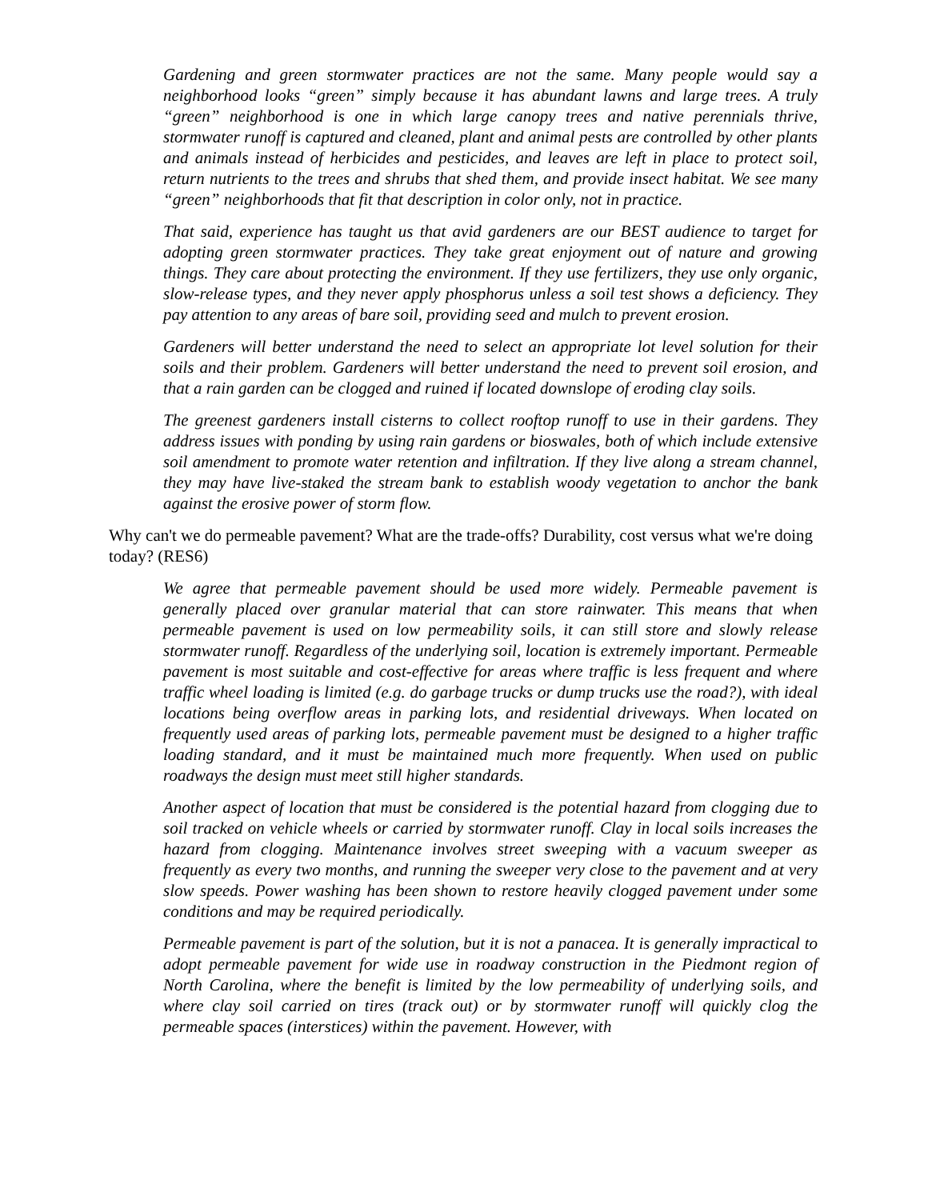Gardening and green stormwater practices are not the same. Many people would say a neighborhood looks “green” simply because it has abundant lawns and large trees. A truly “green” neighborhood is one in which large canopy trees and native perennials thrive, stormwater runoff is captured and cleaned, plant and animal pests are controlled by other plants and animals instead of herbicides and pesticides, and leaves are left in place to protect soil, return nutrients to the trees and shrubs that shed them, and provide insect habitat. We see many “green” neighborhoods that fit that description in color only, not in practice.
That said, experience has taught us that avid gardeners are our BEST audience to target for adopting green stormwater practices. They take great enjoyment out of nature and growing things. They care about protecting the environment. If they use fertilizers, they use only organic, slow-release types, and they never apply phosphorus unless a soil test shows a deficiency. They pay attention to any areas of bare soil, providing seed and mulch to prevent erosion.
Gardeners will better understand the need to select an appropriate lot level solution for their soils and their problem. Gardeners will better understand the need to prevent soil erosion, and that a rain garden can be clogged and ruined if located downslope of eroding clay soils.
The greenest gardeners install cisterns to collect rooftop runoff to use in their gardens. They address issues with ponding by using rain gardens or bioswales, both of which include extensive soil amendment to promote water retention and infiltration. If they live along a stream channel, they may have live-staked the stream bank to establish woody vegetation to anchor the bank against the erosive power of storm flow.
Why can't we do permeable pavement? What are the trade-offs? Durability, cost versus what we're doing today? (RES6)
We agree that permeable pavement should be used more widely. Permeable pavement is generally placed over granular material that can store rainwater. This means that when permeable pavement is used on low permeability soils, it can still store and slowly release stormwater runoff. Regardless of the underlying soil, location is extremely important. Permeable pavement is most suitable and cost-effective for areas where traffic is less frequent and where traffic wheel loading is limited (e.g. do garbage trucks or dump trucks use the road?), with ideal locations being overflow areas in parking lots, and residential driveways. When located on frequently used areas of parking lots, permeable pavement must be designed to a higher traffic loading standard, and it must be maintained much more frequently. When used on public roadways the design must meet still higher standards.
Another aspect of location that must be considered is the potential hazard from clogging due to soil tracked on vehicle wheels or carried by stormwater runoff. Clay in local soils increases the hazard from clogging. Maintenance involves street sweeping with a vacuum sweeper as frequently as every two months, and running the sweeper very close to the pavement and at very slow speeds. Power washing has been shown to restore heavily clogged pavement under some conditions and may be required periodically.
Permeable pavement is part of the solution, but it is not a panacea. It is generally impractical to adopt permeable pavement for wide use in roadway construction in the Piedmont region of North Carolina, where the benefit is limited by the low permeability of underlying soils, and where clay soil carried on tires (track out) or by stormwater runoff will quickly clog the permeable spaces (interstices) within the pavement. However, with